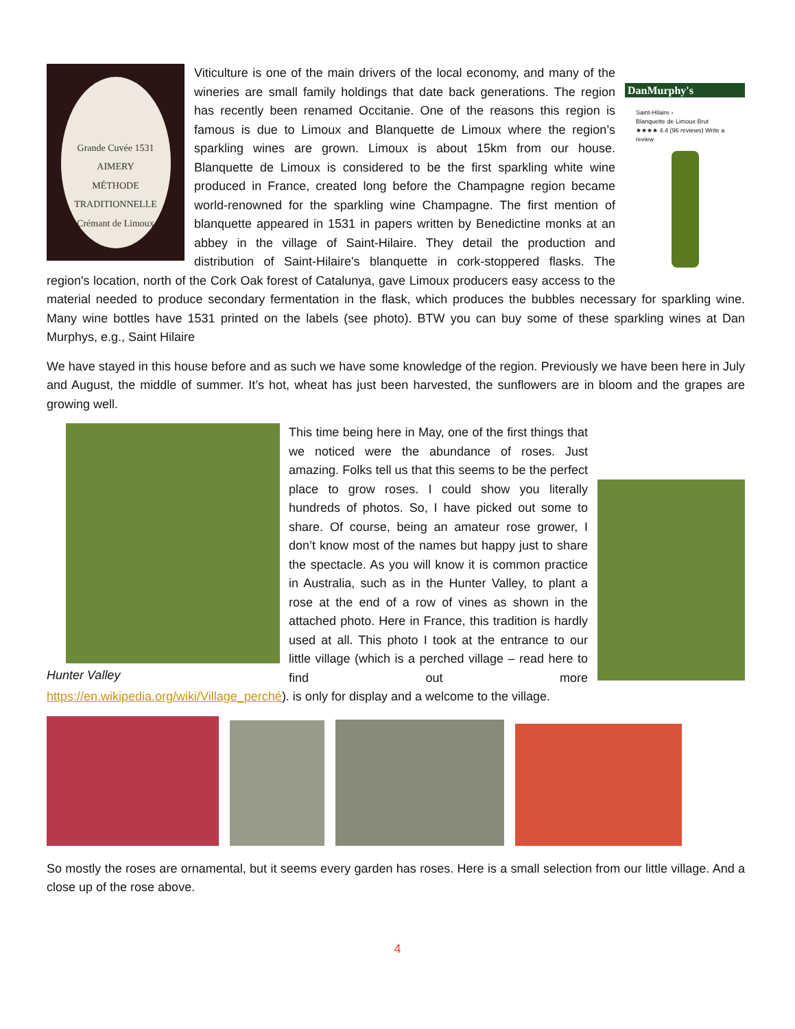Grande Cuvée 1531
AIMERY
MÉTHODE TRADITIONNELLE
Crémant de Limoux
DanMurphy's
Saint-Hilaire ›
Blanquette de Limoux Brut
★★★★ 4.4 (96 reviews) Write a review
Viticulture is one of the main drivers of the local economy, and many of the wineries are small family holdings that date back generations. The region has recently been renamed Occitanie. One of the reasons this region is famous is due to Limoux and Blanquette de Limoux where the region’s sparkling wines are grown. Limoux is about 15km from our house. Blanquette de Limoux is considered to be the first sparkling white wine produced in France, created long before the Champagne region became world-renowned for the sparkling wine Champagne. The first mention of blanquette appeared in 1531 in papers written by Benedictine monks at an abbey in the village of Saint-Hilaire. They detail the production and distribution of Saint-Hilaire's blanquette in cork-stoppered flasks. The region's location, north of the Cork Oak forest of Catalunya, gave Limoux producers easy access to the material needed to produce secondary fermentation in the flask, which produces the bubbles necessary for sparkling wine. Many wine bottles have 1531 printed on the labels (see photo). BTW you can buy some of these sparkling wines at Dan Murphys, e.g., Saint Hilaire
We have stayed in this house before and as such we have some knowledge of the region. Previously we have been here in July and August, the middle of summer. It’s hot, wheat has just been harvested, the sunflowers are in bloom and the grapes are growing well.
Hunter Valley
This time being here in May, one of the first things that we noticed were the abundance of roses. Just amazing. Folks tell us that this seems to be the perfect place to grow roses. I could show you literally hundreds of photos. So, I have picked out some to share. Of course, being an amateur rose grower, I don’t know most of the names but happy just to share the spectacle. As you will know it is common practice in Australia, such as in the Hunter Valley, to plant a rose at the end of a row of vines as shown in the attached photo. Here in France, this tradition is hardly used at all. This photo I took at the entrance to our little village (which is a perched village – read here to find out more https://en.wikipedia.org/wiki/Village_perché). is only for display and a welcome to the village.
So mostly the roses are ornamental, but it seems every garden has roses. Here is a small selection from our little village. And a close up of the rose above.
4